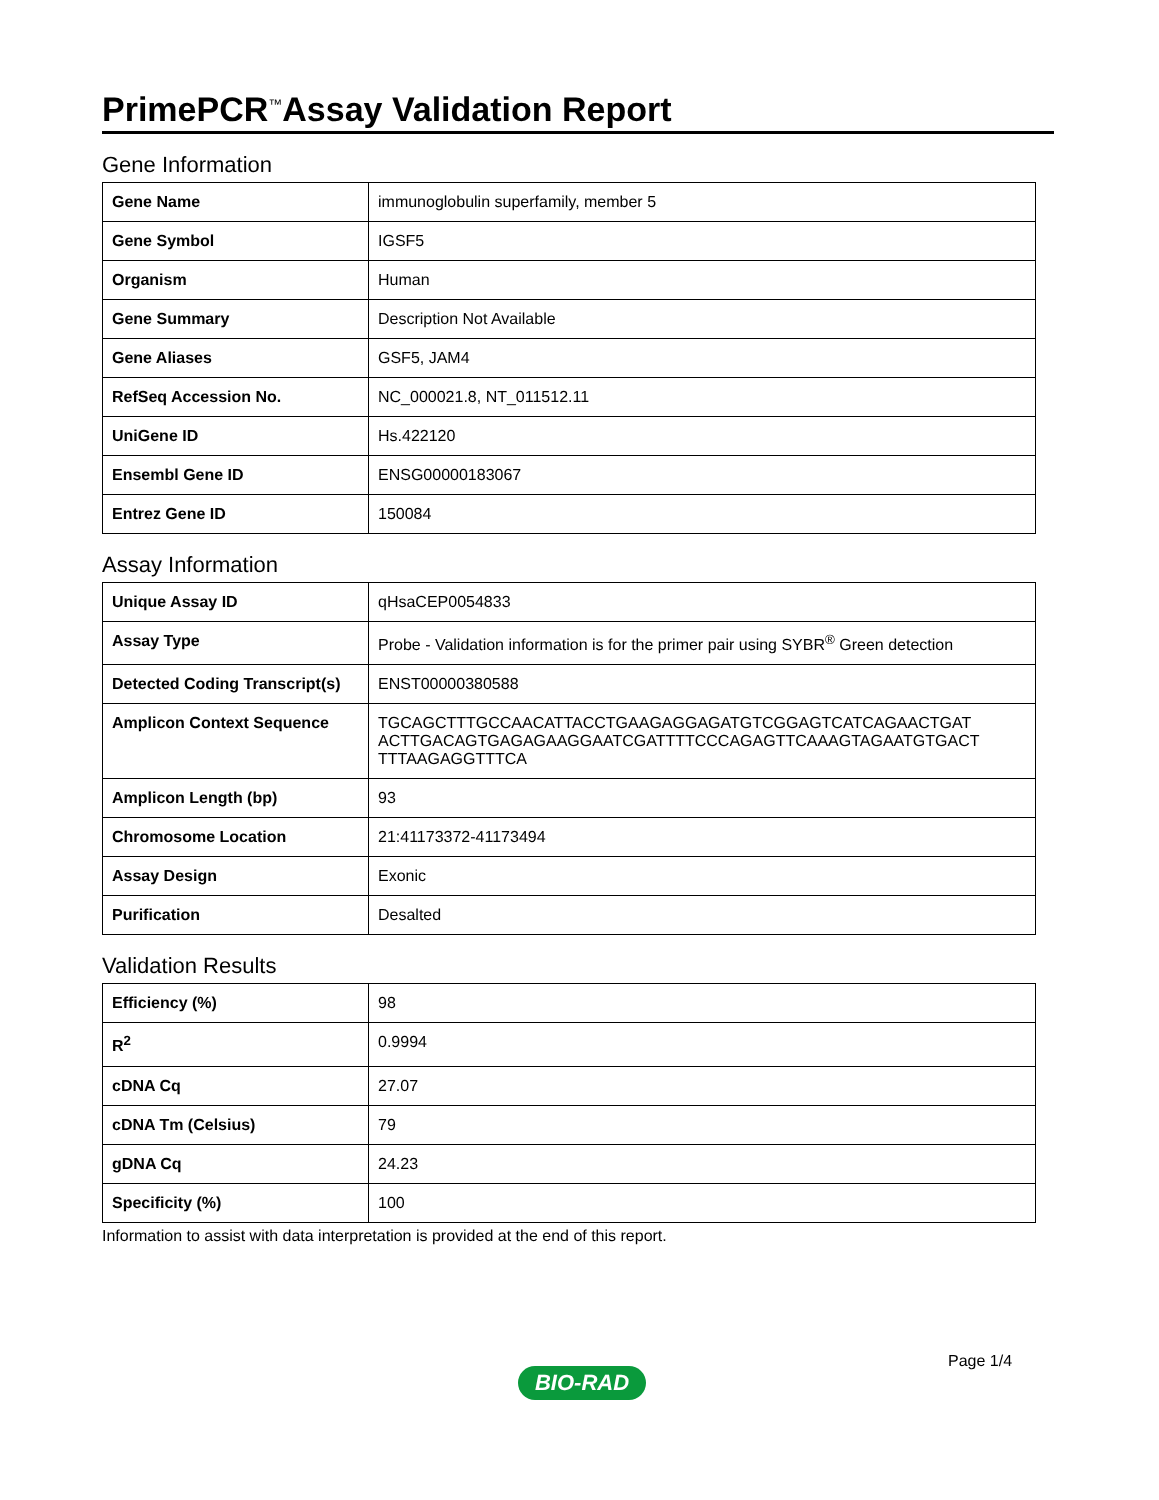PrimePCR<sup>™</sup>Assay Validation Report
Gene Information
| Gene Name | immunoglobulin superfamily, member 5 |
| Gene Symbol | IGSF5 |
| Organism | Human |
| Gene Summary | Description Not Available |
| Gene Aliases | GSF5, JAM4 |
| RefSeq Accession No. | NC_000021.8, NT_011512.11 |
| UniGene ID | Hs.422120 |
| Ensembl Gene ID | ENSG00000183067 |
| Entrez Gene ID | 150084 |
Assay Information
| Unique Assay ID | qHsaCEP0054833 |
| Assay Type | Probe - Validation information is for the primer pair using SYBR<sup>®</sup> Green detection |
| Detected Coding Transcript(s) | ENST00000380588 |
| Amplicon Context Sequence | TGCAGCTTTGCCAACATTACCTGAAGAGGAGATGTCGGAGTCATCAGAACTGAT ACTTGACAGTGAGAGAAGGAATCGATTTTCCCAGAGTTCAAAGTAGAATGTGACT TTTAAGAGGTTTCA |
| Amplicon Length (bp) | 93 |
| Chromosome Location | 21:41173372-41173494 |
| Assay Design | Exonic |
| Purification | Desalted |
Validation Results
| Efficiency (%) | 98 |
| R<sup>2</sup> | 0.9994 |
| cDNA Cq | 27.07 |
| cDNA Tm (Celsius) | 79 |
| gDNA Cq | 24.23 |
| Specificity (%) | 100 |
Information to assist with data interpretation is provided at the end of this report.
Page 1/4
BIO-RAD